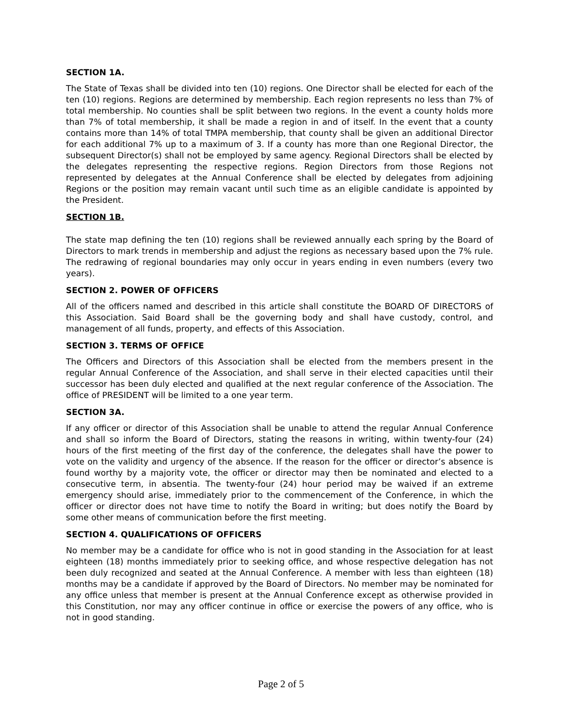SECTION 1A.
The State of Texas shall be divided into ten (10) regions. One Director shall be elected for each of the ten (10) regions. Regions are determined by membership. Each region represents no less than 7% of total membership. No counties shall be split between two regions. In the event a county holds more than 7% of total membership, it shall be made a region in and of itself. In the event that a county contains more than 14% of total TMPA membership, that county shall be given an additional Director for each additional 7% up to a maximum of 3. If a county has more than one Regional Director, the subsequent Director(s) shall not be employed by same agency. Regional Directors shall be elected by the delegates representing the respective regions. Region Directors from those Regions not represented by delegates at the Annual Conference shall be elected by delegates from adjoining Regions or the position may remain vacant until such time as an eligible candidate is appointed by the President.
SECTION 1B.
The state map defining the ten (10) regions shall be reviewed annually each spring by the Board of Directors to mark trends in membership and adjust the regions as necessary based upon the 7% rule. The redrawing of regional boundaries may only occur in years ending in even numbers (every two years).
SECTION 2. POWER OF OFFICERS
All of the officers named and described in this article shall constitute the BOARD OF DIRECTORS of this Association. Said Board shall be the governing body and shall have custody, control, and management of all funds, property, and effects of this Association.
SECTION 3. TERMS OF OFFICE
The Officers and Directors of this Association shall be elected from the members present in the regular Annual Conference of the Association, and shall serve in their elected capacities until their successor has been duly elected and qualified at the next regular conference of the Association. The office of PRESIDENT will be limited to a one year term.
SECTION 3A.
If any officer or director of this Association shall be unable to attend the regular Annual Conference and shall so inform the Board of Directors, stating the reasons in writing, within twenty-four (24) hours of the first meeting of the first day of the conference, the delegates shall have the power to vote on the validity and urgency of the absence. If the reason for the officer or director’s absence is found worthy by a majority vote, the officer or director may then be nominated and elected to a consecutive term, in absentia. The twenty-four (24) hour period may be waived if an extreme emergency should arise, immediately prior to the commencement of the Conference, in which the officer or director does not have time to notify the Board in writing; but does notify the Board by some other means of communication before the first meeting.
SECTION 4. QUALIFICATIONS OF OFFICERS
No member may be a candidate for office who is not in good standing in the Association for at least eighteen (18) months immediately prior to seeking office, and whose respective delegation has not been duly recognized and seated at the Annual Conference. A member with less than eighteen (18) months may be a candidate if approved by the Board of Directors. No member may be nominated for any office unless that member is present at the Annual Conference except as otherwise provided in this Constitution, nor may any officer continue in office or exercise the powers of any office, who is not in good standing.
Page 2 of 5